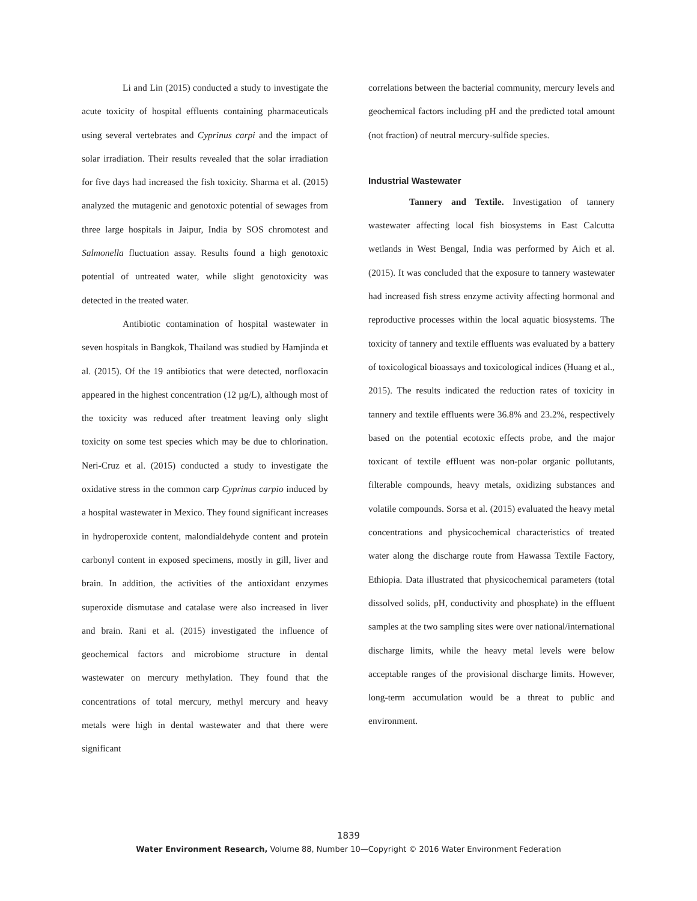Li and Lin (2015) conducted a study to investigate the acute toxicity of hospital effluents containing pharmaceuticals using several vertebrates and Cyprinus carpi and the impact of solar irradiation. Their results revealed that the solar irradiation for five days had increased the fish toxicity. Sharma et al. (2015) analyzed the mutagenic and genotoxic potential of sewages from three large hospitals in Jaipur, India by SOS chromotest and Salmonella fluctuation assay. Results found a high genotoxic potential of untreated water, while slight genotoxicity was detected in the treated water.
Antibiotic contamination of hospital wastewater in seven hospitals in Bangkok, Thailand was studied by Hamjinda et al. (2015). Of the 19 antibiotics that were detected, norfloxacin appeared in the highest concentration (12 µg/L), although most of the toxicity was reduced after treatment leaving only slight toxicity on some test species which may be due to chlorination. Neri-Cruz et al. (2015) conducted a study to investigate the oxidative stress in the common carp Cyprinus carpio induced by a hospital wastewater in Mexico. They found significant increases in hydroperoxide content, malondialdehyde content and protein carbonyl content in exposed specimens, mostly in gill, liver and brain. In addition, the activities of the antioxidant enzymes superoxide dismutase and catalase were also increased in liver and brain. Rani et al. (2015) investigated the influence of geochemical factors and microbiome structure in dental wastewater on mercury methylation. They found that the concentrations of total mercury, methyl mercury and heavy metals were high in dental wastewater and that there were significant
correlations between the bacterial community, mercury levels and geochemical factors including pH and the predicted total amount (not fraction) of neutral mercury-sulfide species.
Industrial Wastewater
Tannery and Textile. Investigation of tannery wastewater affecting local fish biosystems in East Calcutta wetlands in West Bengal, India was performed by Aich et al. (2015). It was concluded that the exposure to tannery wastewater had increased fish stress enzyme activity affecting hormonal and reproductive processes within the local aquatic biosystems. The toxicity of tannery and textile effluents was evaluated by a battery of toxicological bioassays and toxicological indices (Huang et al., 2015). The results indicated the reduction rates of toxicity in tannery and textile effluents were 36.8% and 23.2%, respectively based on the potential ecotoxic effects probe, and the major toxicant of textile effluent was non-polar organic pollutants, filterable compounds, heavy metals, oxidizing substances and volatile compounds. Sorsa et al. (2015) evaluated the heavy metal concentrations and physicochemical characteristics of treated water along the discharge route from Hawassa Textile Factory, Ethiopia. Data illustrated that physicochemical parameters (total dissolved solids, pH, conductivity and phosphate) in the effluent samples at the two sampling sites were over national/international discharge limits, while the heavy metal levels were below acceptable ranges of the provisional discharge limits. However, long-term accumulation would be a threat to public and environment.
1839
Water Environment Research, Volume 88, Number 10—Copyright © 2016 Water Environment Federation